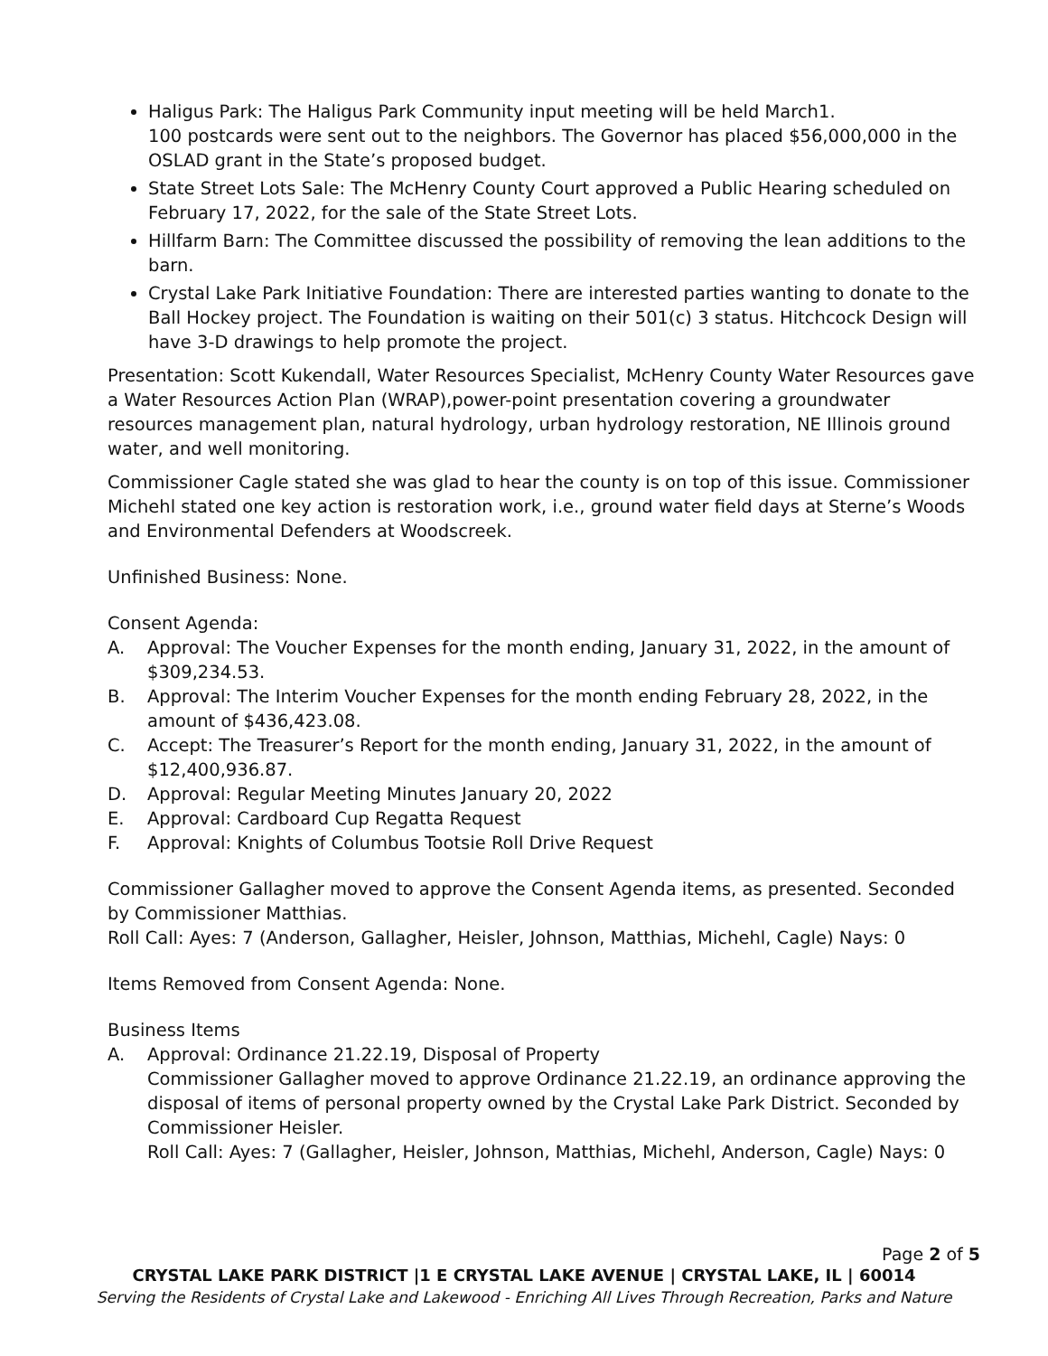Haligus Park: The Haligus Park Community input meeting will be held March1.
100 postcards were sent out to the neighbors. The Governor has placed $56,000,000 in the OSLAD grant in the State’s proposed budget.
State Street Lots Sale: The McHenry County Court approved a Public Hearing scheduled on February 17, 2022, for the sale of the State Street Lots.
Hillfarm Barn: The Committee discussed the possibility of removing the lean additions to the barn.
Crystal Lake Park Initiative Foundation: There are interested parties wanting to donate to the Ball Hockey project. The Foundation is waiting on their 501(c) 3 status. Hitchcock Design will have 3-D drawings to help promote the project.
Presentation: Scott Kukendall, Water Resources Specialist, McHenry County Water Resources gave a Water Resources Action Plan (WRAP),power-point presentation covering a groundwater resources management plan, natural hydrology, urban hydrology restoration, NE Illinois ground water, and well monitoring.
Commissioner Cagle stated she was glad to hear the county is on top of this issue. Commissioner Michehl stated one key action is restoration work, i.e., ground water field days at Sterne’s Woods and Environmental Defenders at Woodscreek.
Unfinished Business: None.
Consent Agenda:
A. Approval: The Voucher Expenses for the month ending, January 31, 2022, in the amount of $309,234.53.
B. Approval: The Interim Voucher Expenses for the month ending February 28, 2022, in the amount of $436,423.08.
C. Accept: The Treasurer’s Report for the month ending, January 31, 2022, in the amount of $12,400,936.87.
D. Approval: Regular Meeting Minutes January 20, 2022
E. Approval: Cardboard Cup Regatta Request
F. Approval: Knights of Columbus Tootsie Roll Drive Request
Commissioner Gallagher moved to approve the Consent Agenda items, as presented. Seconded by Commissioner Matthias.
Roll Call: Ayes: 7 (Anderson, Gallagher, Heisler, Johnson, Matthias, Michehl, Cagle) Nays: 0
Items Removed from Consent Agenda: None.
Business Items
A. Approval: Ordinance 21.22.19, Disposal of Property
Commissioner Gallagher moved to approve Ordinance 21.22.19, an ordinance approving the disposal of items of personal property owned by the Crystal Lake Park District. Seconded by Commissioner Heisler.
Roll Call: Ayes: 7 (Gallagher, Heisler, Johnson, Matthias, Michehl, Anderson, Cagle) Nays: 0
Page 2 of 5
CRYSTAL LAKE PARK DISTRICT |1 E CRYSTAL LAKE AVENUE | CRYSTAL LAKE, IL | 60014
Serving the Residents of Crystal Lake and Lakewood - Enriching All Lives Through Recreation, Parks and Nature